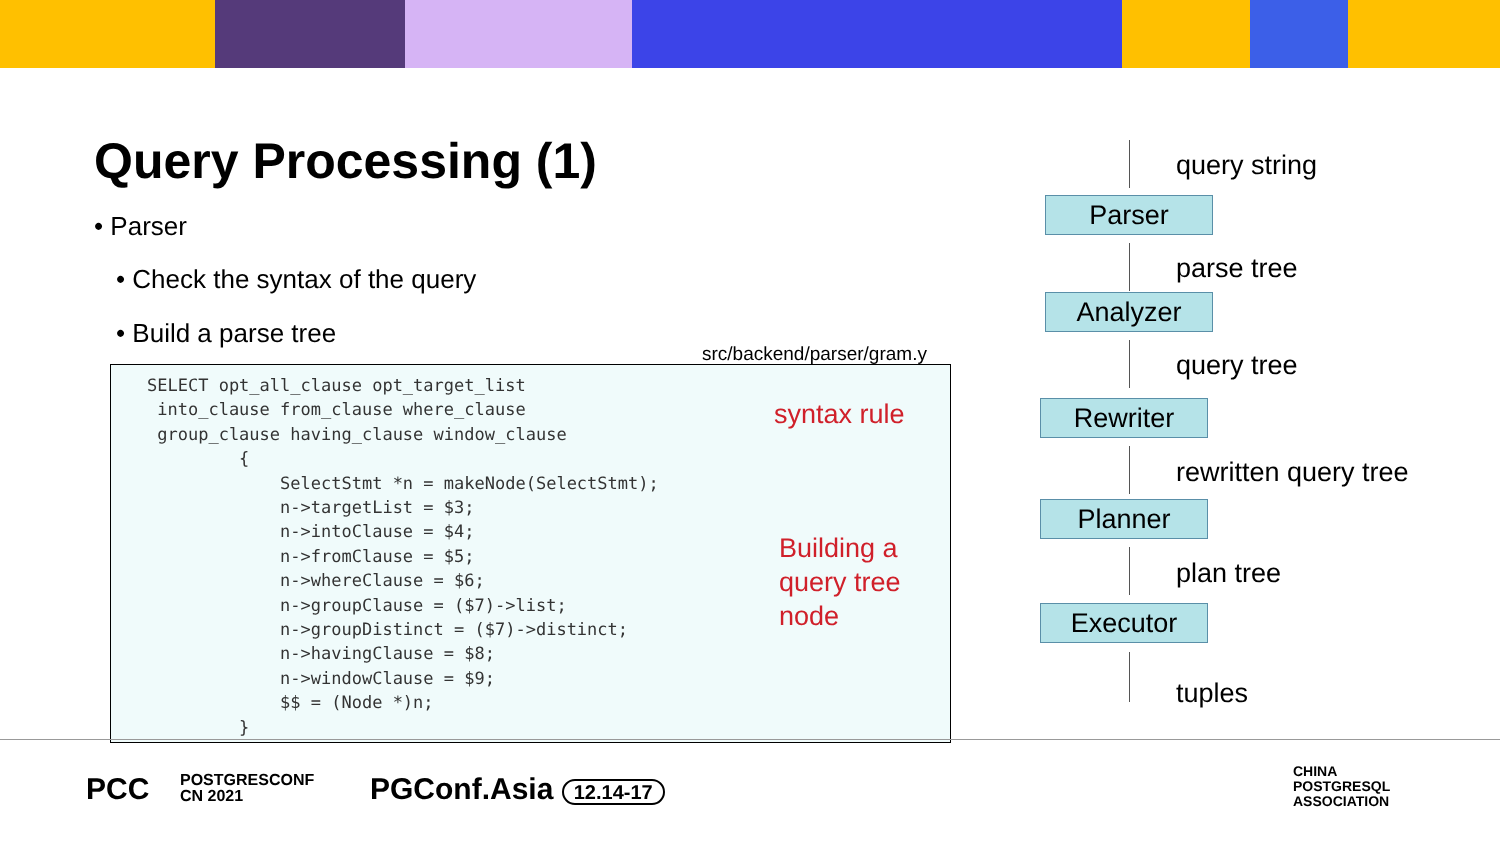Query Processing (1)
• Parser
• Check the syntax of the query
• Build a parse tree
src/backend/parser/gram.y
SELECT opt_all_clause opt_target_list into_clause from_clause where_clause group_clause having_clause window_clause { SelectStmt *n = makeNode(SelectStmt); n->targetList = $3; n->intoClause = $4; n->fromClause = $5; n->whereClause = $6; n->groupClause = ($7)->list; n->groupDistinct = ($7)->distinct; n->havingClause = $8; n->windowClause = $9; $$ = (Node *)n; }
syntax rule
Building a
query tree
node
query string
Parser
parse tree
Analyzer
query tree
Rewriter
rewritten query tree
Planner
plan tree
Executor
tuples
PCC
POSTGRESCONF
CN 2021
PGConf.Asia 12.14-17
CHINA
POSTGRESQL
ASSOCIATION